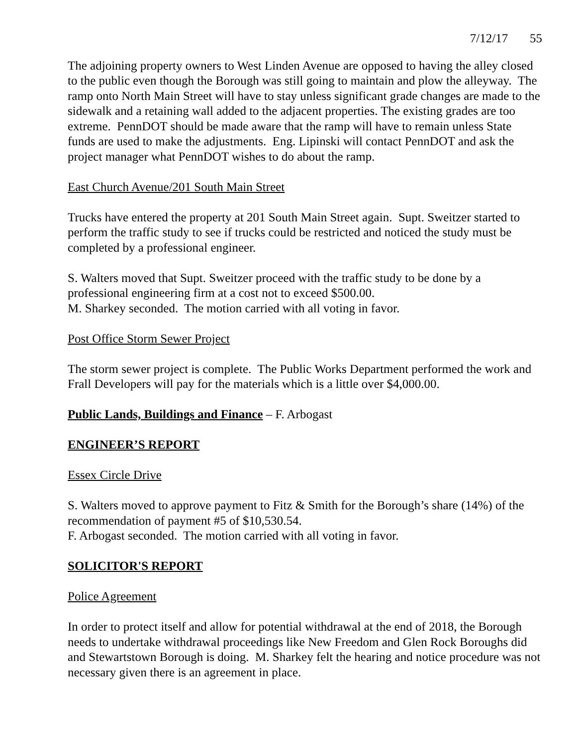7/12/17 55
The adjoining property owners to West Linden Avenue are opposed to having the alley closed to the public even though the Borough was still going to maintain and plow the alleyway. The ramp onto North Main Street will have to stay unless significant grade changes are made to the sidewalk and a retaining wall added to the adjacent properties. The existing grades are too extreme. PennDOT should be made aware that the ramp will have to remain unless State funds are used to make the adjustments. Eng. Lipinski will contact PennDOT and ask the project manager what PennDOT wishes to do about the ramp.
East Church Avenue/201 South Main Street
Trucks have entered the property at 201 South Main Street again. Supt. Sweitzer started to perform the traffic study to see if trucks could be restricted and noticed the study must be completed by a professional engineer.
S. Walters moved that Supt. Sweitzer proceed with the traffic study to be done by a professional engineering firm at a cost not to exceed $500.00.
M. Sharkey seconded. The motion carried with all voting in favor.
Post Office Storm Sewer Project
The storm sewer project is complete. The Public Works Department performed the work and Frall Developers will pay for the materials which is a little over $4,000.00.
Public Lands, Buildings and Finance – F. Arbogast
ENGINEER’S REPORT
Essex Circle Drive
S. Walters moved to approve payment to Fitz & Smith for the Borough’s share (14%) of the recommendation of payment #5 of $10,530.54.
F. Arbogast seconded. The motion carried with all voting in favor.
SOLICITOR'S REPORT
Police Agreement
In order to protect itself and allow for potential withdrawal at the end of 2018, the Borough needs to undertake withdrawal proceedings like New Freedom and Glen Rock Boroughs did and Stewartstown Borough is doing. M. Sharkey felt the hearing and notice procedure was not necessary given there is an agreement in place.